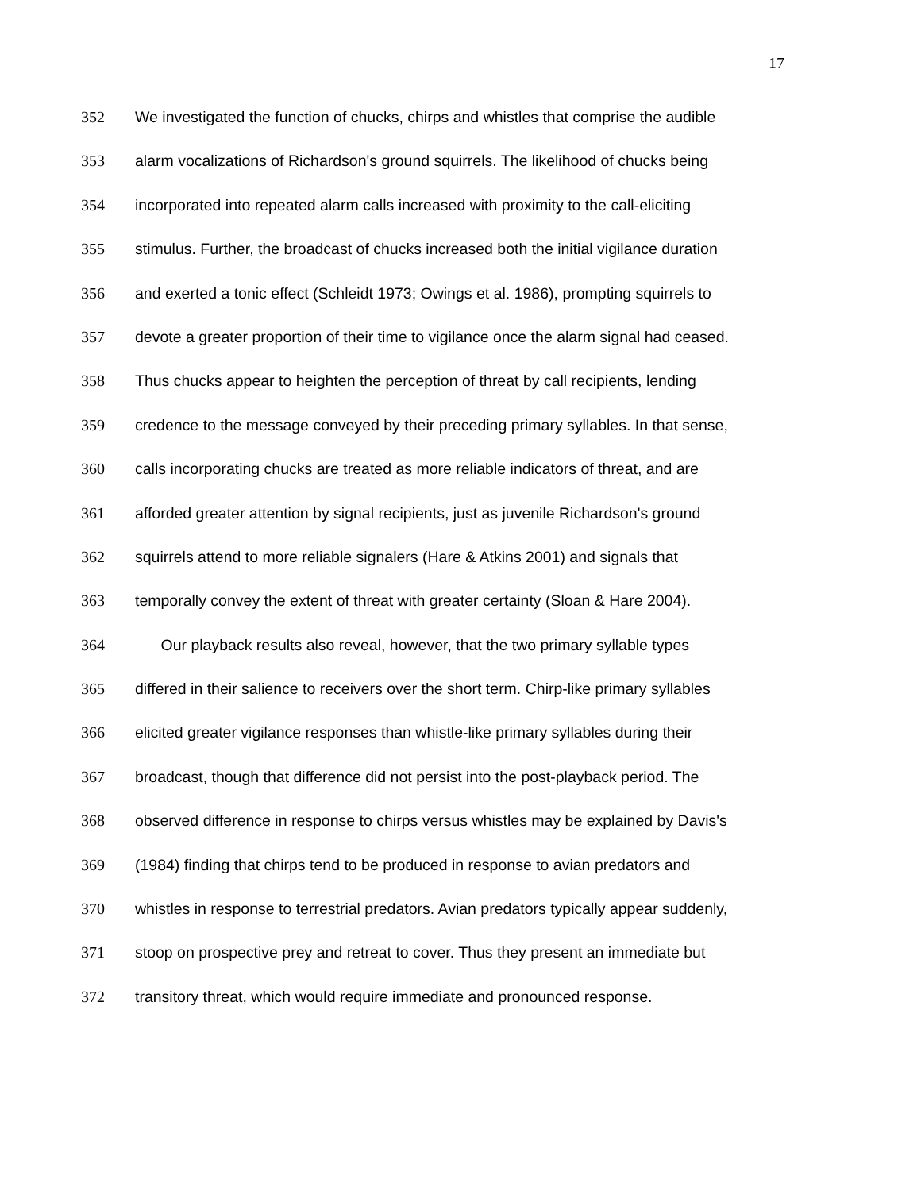17
352 We investigated the function of chucks, chirps and whistles that comprise the audible
353 alarm vocalizations of Richardson's ground squirrels. The likelihood of chucks being
354 incorporated into repeated alarm calls increased with proximity to the call-eliciting
355 stimulus. Further, the broadcast of chucks increased both the initial vigilance duration
356 and exerted a tonic effect (Schleidt 1973; Owings et al. 1986), prompting squirrels to
357 devote a greater proportion of their time to vigilance once the alarm signal had ceased.
358 Thus chucks appear to heighten the perception of threat by call recipients, lending
359 credence to the message conveyed by their preceding primary syllables. In that sense,
360 calls incorporating chucks are treated as more reliable indicators of threat, and are
361 afforded greater attention by signal recipients, just as juvenile Richardson's ground
362 squirrels attend to more reliable signalers (Hare & Atkins 2001) and signals that
363 temporally convey the extent of threat with greater certainty (Sloan & Hare 2004).
364 Our playback results also reveal, however, that the two primary syllable types
365 differed in their salience to receivers over the short term. Chirp-like primary syllables
366 elicited greater vigilance responses than whistle-like primary syllables during their
367 broadcast, though that difference did not persist into the post-playback period. The
368 observed difference in response to chirps versus whistles may be explained by Davis's
369 (1984) finding that chirps tend to be produced in response to avian predators and
370 whistles in response to terrestrial predators. Avian predators typically appear suddenly,
371 stoop on prospective prey and retreat to cover. Thus they present an immediate but
372 transitory threat, which would require immediate and pronounced response.